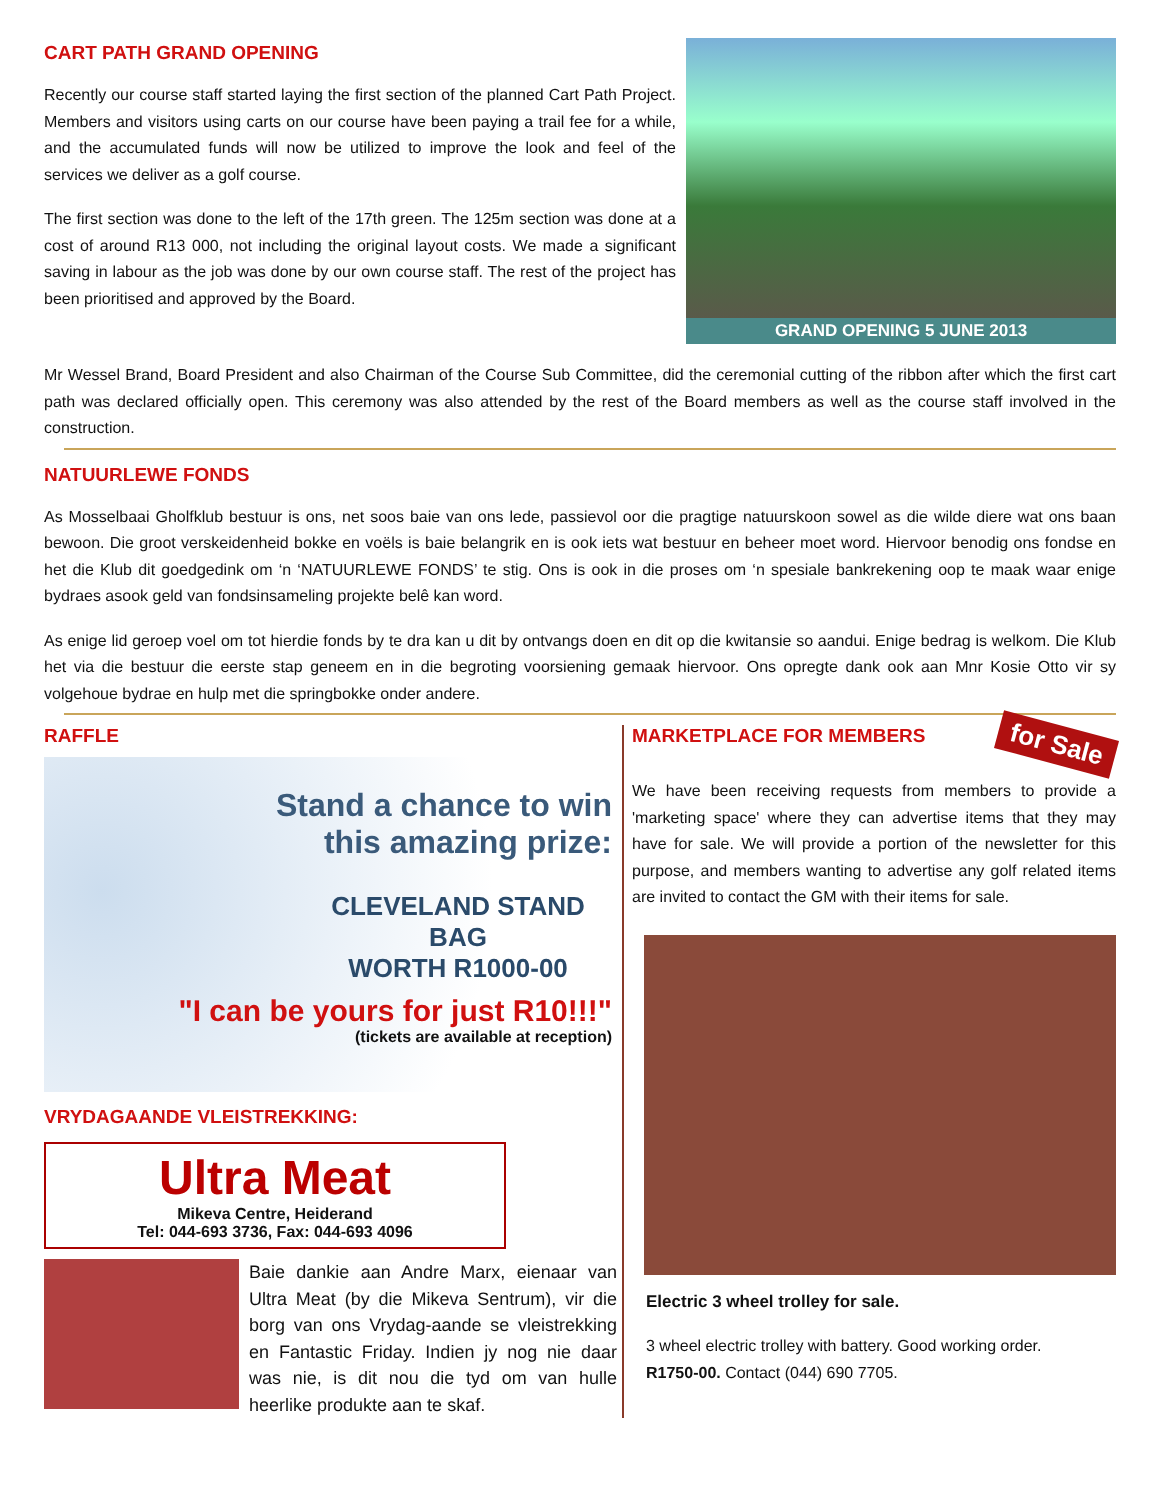CART PATH GRAND OPENING
Recently our course staff started laying the first section of the planned Cart Path Project. Members and visitors using carts on our course have been paying a trail fee for a while, and the accumulated funds will now be utilized to improve the look and feel of the services we deliver as a golf course.
The first section was done to the left of the 17th green. The 125m section was done at a cost of around R13 000, not including the original layout costs. We made a significant saving in labour as the job was done by our own course staff. The rest of the project has been prioritised and approved by the Board.
GRAND OPENING 5 JUNE 2013
Mr Wessel Brand, Board President and also Chairman of the Course Sub Committee, did the ceremonial cutting of the ribbon after which the first cart path was declared officially open. This ceremony was also attended by the rest of the Board members as well as the course staff involved in the construction.
NATUURLEWE FONDS
As Mosselbaai Gholfklub bestuur is ons, net soos baie van ons lede, passievol oor die pragtige natuurskoon sowel as die wilde diere wat ons baan bewoon. Die groot verskeidenheid bokke en voëls is baie belangrik en is ook iets wat bestuur en beheer moet word. Hiervoor benodig ons fondse en het die Klub dit goedgedink om ‘n ‘NATUURLEWE FONDS’ te stig. Ons is ook in die proses om ‘n spesiale bankrekening oop te maak waar enige bydraes asook geld van fondsinsameling projekte belê kan word.
As enige lid geroep voel om tot hierdie fonds by te dra kan u dit by ontvangs doen en dit op die kwitansie so aandui. Enige bedrag is welkom. Die Klub het via die bestuur die eerste stap geneem en in die begroting voorsiening gemaak hiervoor. Ons opregte dank ook aan Mnr Kosie Otto vir sy volgehoue bydrae en hulp met die springbokke onder andere.
RAFFLE
Stand a chance to win
this amazing prize:
CLEVELAND STAND BAG
WORTH R1000-00
"I can be yours for just R10!!!"
(tickets are available at reception)
VRYDAGAANDE VLEISTREKKING:
Ultra Meat
Mikeva Centre, Heiderand
Tel: 044-693 3736, Fax: 044-693 4096
Baie dankie aan Andre Marx, eienaar van Ultra Meat (by die Mikeva Sentrum), vir die borg van ons Vrydag-aande se vleistrekking en Fantastic Friday. Indien jy nog nie daar was nie, is dit nou die tyd om van hulle heerlike produkte aan te skaf.
MARKETPLACE FOR MEMBERS
for Sale
We have been receiving requests from members to provide a 'marketing space' where they can advertise items that they may have for sale. We will provide a portion of the newsletter for this purpose, and members wanting to advertise any golf related items are invited to contact the GM with their items for sale.
Electric 3 wheel trolley for sale.
3 wheel electric trolley with battery. Good working order.
R1750-00. Contact (044) 690 7705.